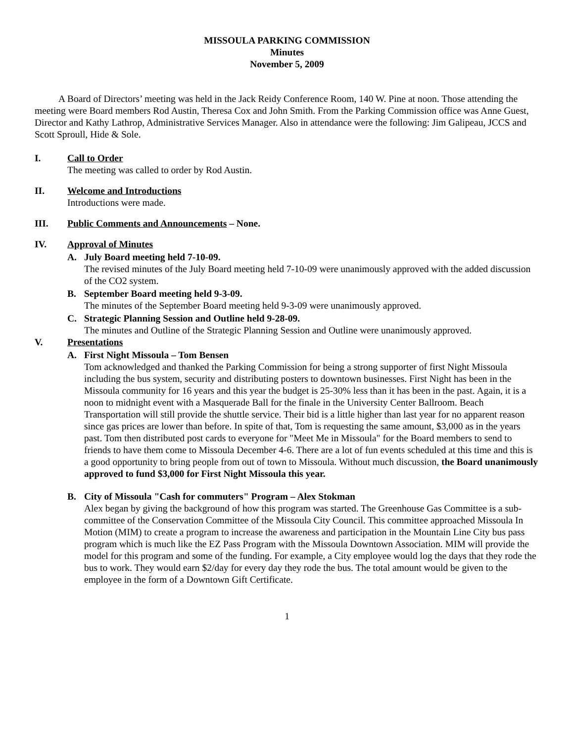MISSOULA PARKING COMMISSION
Minutes
November 5, 2009
A Board of Directors’ meeting was held in the Jack Reidy Conference Room, 140 W. Pine at noon. Those attending the meeting were Board members Rod Austin, Theresa Cox and John Smith. From the Parking Commission office was Anne Guest, Director and Kathy Lathrop, Administrative Services Manager. Also in attendance were the following: Jim Galipeau, JCCS and Scott Sproull, Hide & Sole.
I. Call to Order
The meeting was called to order by Rod Austin.
II. Welcome and Introductions
Introductions were made.
III. Public Comments and Announcements – None.
IV. Approval of Minutes
A. July Board meeting held 7-10-09.
The revised minutes of the July Board meeting held 7-10-09 were unanimously approved with the added discussion of the CO2 system.
B. September Board meeting held 9-3-09.
The minutes of the September Board meeting held 9-3-09 were unanimously approved.
C. Strategic Planning Session and Outline held 9-28-09.
The minutes and Outline of the Strategic Planning Session and Outline were unanimously approved.
V. Presentations
A. First Night Missoula – Tom Bensen
Tom acknowledged and thanked the Parking Commission for being a strong supporter of first Night Missoula including the bus system, security and distributing posters to downtown businesses. First Night has been in the Missoula community for 16 years and this year the budget is 25-30% less than it has been in the past. Again, it is a noon to midnight event with a Masquerade Ball for the finale in the University Center Ballroom. Beach Transportation will still provide the shuttle service. Their bid is a little higher than last year for no apparent reason since gas prices are lower than before. In spite of that, Tom is requesting the same amount, $3,000 as in the years past. Tom then distributed post cards to everyone for "Meet Me in Missoula" for the Board members to send to friends to have them come to Missoula December 4-6. There are a lot of fun events scheduled at this time and this is a good opportunity to bring people from out of town to Missoula. Without much discussion, the Board unanimously approved to fund $3,000 for First Night Missoula this year.
B. City of Missoula "Cash for commuters" Program – Alex Stokman
Alex began by giving the background of how this program was started. The Greenhouse Gas Committee is a sub-committee of the Conservation Committee of the Missoula City Council. This committee approached Missoula In Motion (MIM) to create a program to increase the awareness and participation in the Mountain Line City bus pass program which is much like the EZ Pass Program with the Missoula Downtown Association. MIM will provide the model for this program and some of the funding. For example, a City employee would log the days that they rode the bus to work. They would earn $2/day for every day they rode the bus. The total amount would be given to the employee in the form of a Downtown Gift Certificate.
1